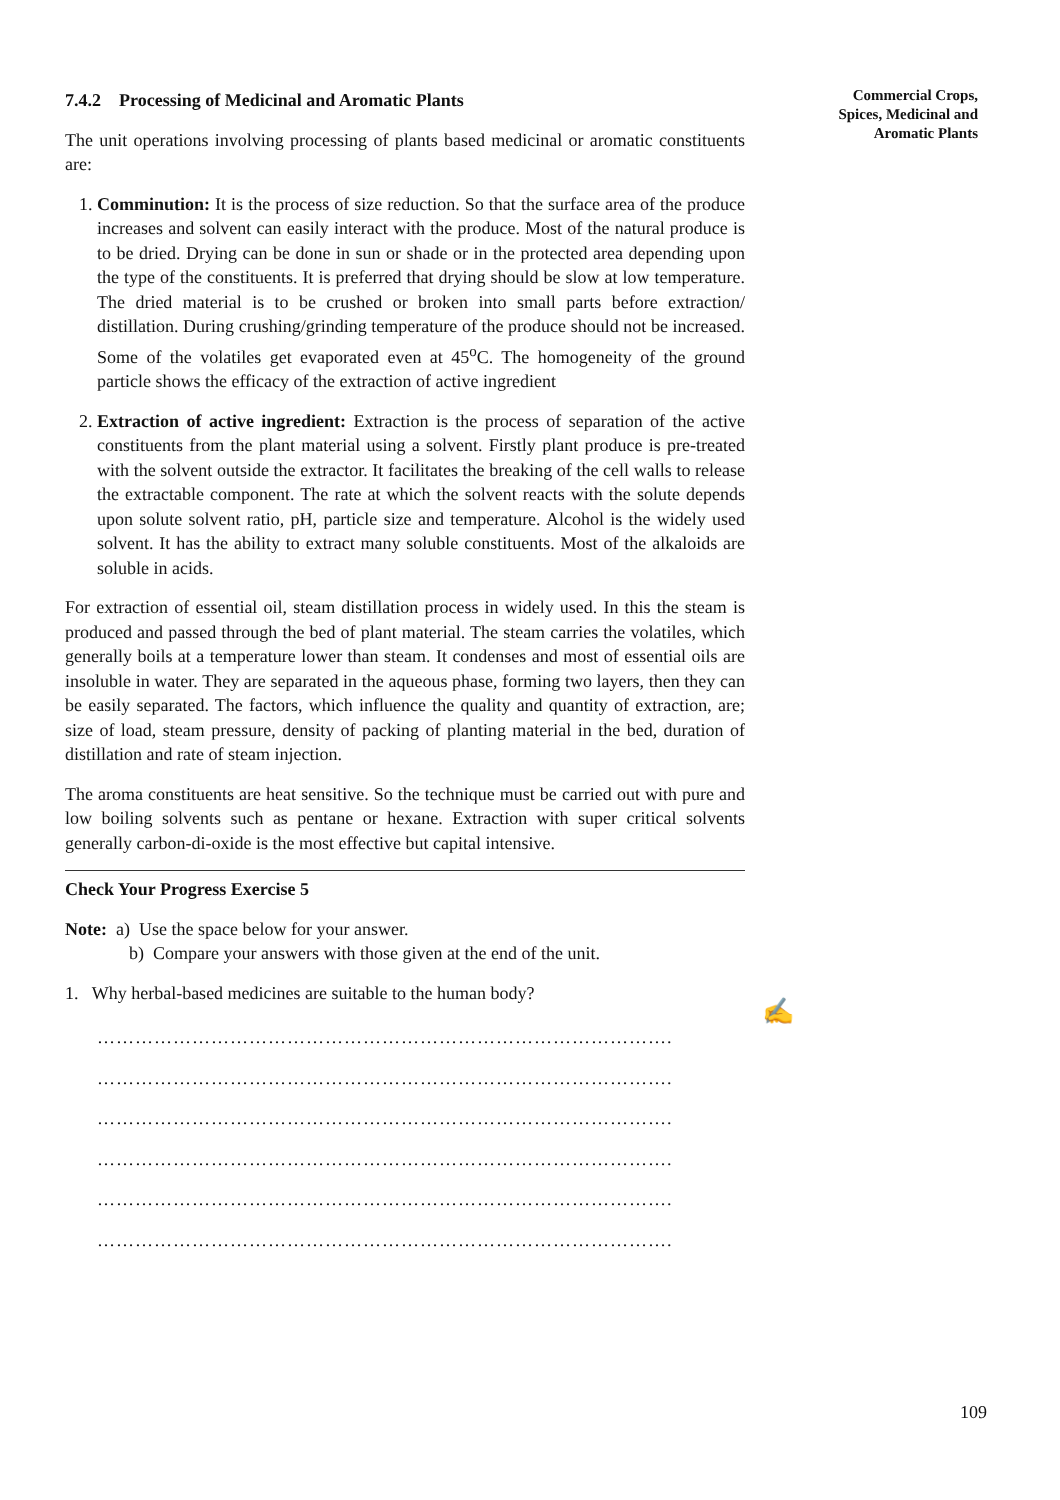Commercial Crops,
Spices, Medicinal and
Aromatic Plants
7.4.2 Processing of Medicinal and Aromatic Plants
The unit operations involving processing of plants based medicinal or aromatic constituents are:
1. Comminution: It is the process of size reduction. So that the surface area of the produce increases and solvent can easily interact with the produce. Most of the natural produce is to be dried. Drying can be done in sun or shade or in the protected area depending upon the type of the constituents. It is preferred that drying should be slow at low temperature. The dried material is to be crushed or broken into small parts before extraction/ distillation. During crushing/grinding temperature of the produce should not be increased. Some of the volatiles get evaporated even at 45<sup>o</sup>C. The homogeneity of the ground particle shows the efficacy of the extraction of active ingredient
2. Extraction of active ingredient: Extraction is the process of separation of the active constituents from the plant material using a solvent. Firstly plant produce is pre-treated with the solvent outside the extractor. It facilitates the breaking of the cell walls to release the extractable component. The rate at which the solvent reacts with the solute depends upon solute solvent ratio, pH, particle size and temperature. Alcohol is the widely used solvent. It has the ability to extract many soluble constituents. Most of the alkaloids are soluble in acids.
For extraction of essential oil, steam distillation process in widely used. In this the steam is produced and passed through the bed of plant material. The steam carries the volatiles, which generally boils at a temperature lower than steam. It condenses and most of essential oils are insoluble in water. They are separated in the aqueous phase, forming two layers, then they can be easily separated. The factors, which influence the quality and quantity of extraction, are; size of load, steam pressure, density of packing of planting material in the bed, duration of distillation and rate of steam injection.
The aroma constituents are heat sensitive. So the technique must be carried out with pure and low boiling solvents such as pentane or hexane. Extraction with super critical solvents generally carbon-di-oxide is the most effective but capital intensive.
Check Your Progress Exercise 5
Note: a) Use the space below for your answer.
b) Compare your answers with those given at the end of the unit.
1. Why herbal-based medicines are suitable to the human body?
……………………………………………………………………………….
……………………………………………………………………………….
……………………………………………………………………………….
……………………………………………………………………………….
……………………………………………………………………………….
……………………………………………………………………………….
✍
109